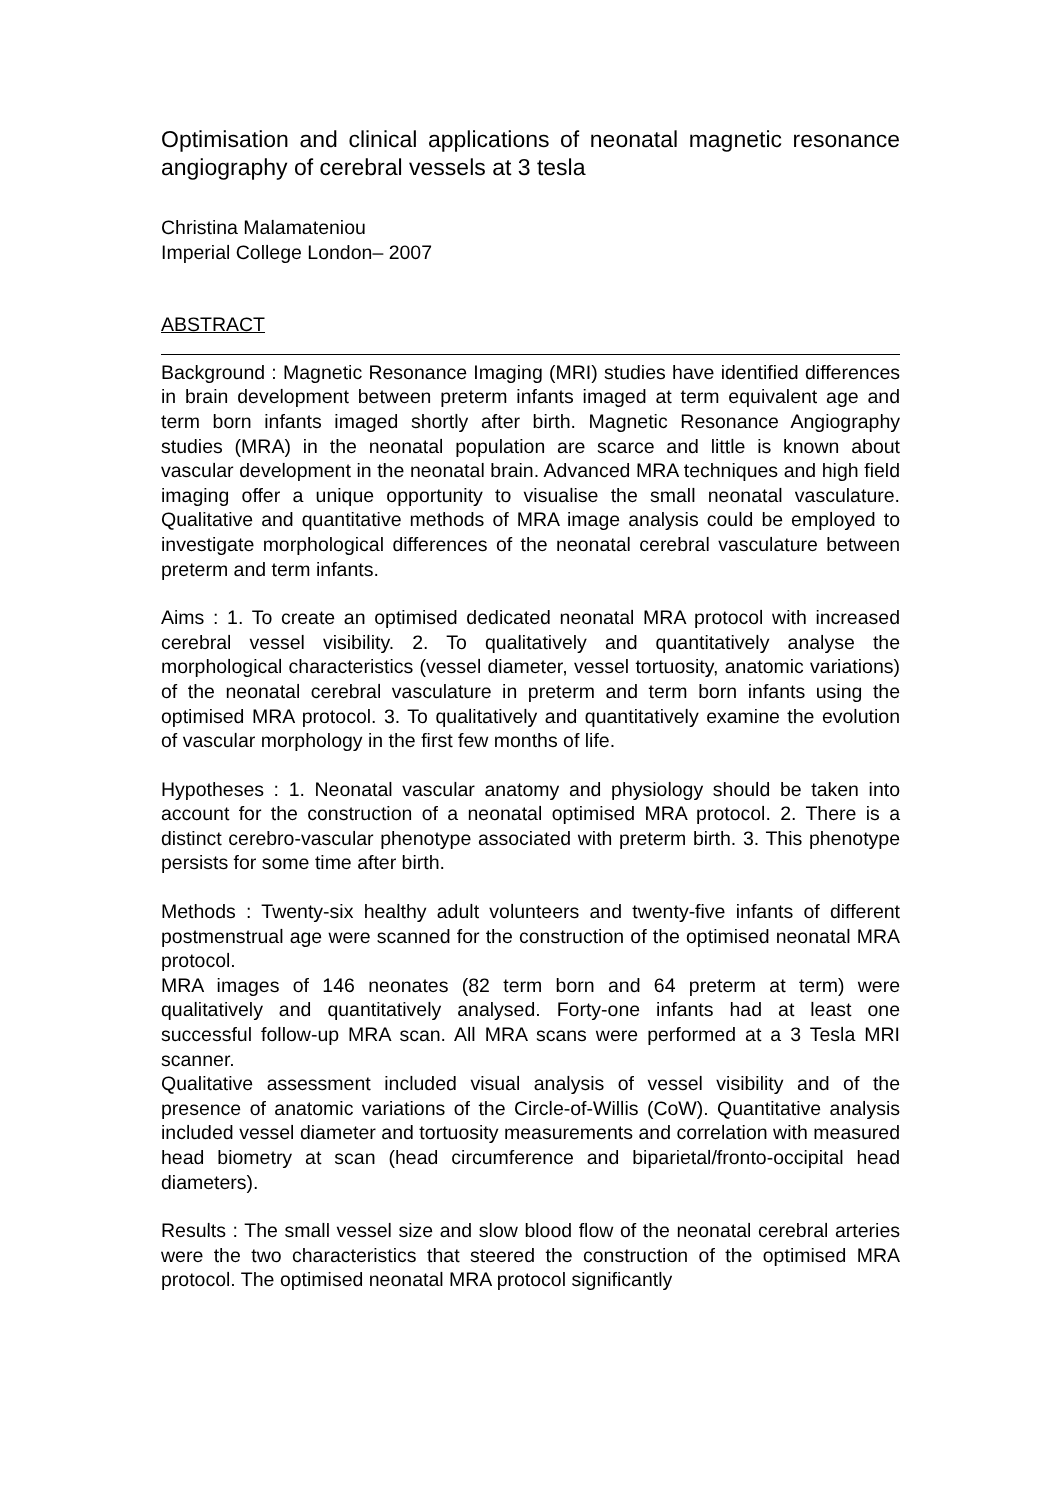Optimisation and clinical applications of neonatal magnetic resonance angiography of cerebral vessels at 3 tesla
Christina Malamateniou
Imperial College London– 2007
ABSTRACT
Background : Magnetic Resonance Imaging (MRI) studies have identified differences in brain development between preterm infants imaged at term equivalent age and term born infants imaged shortly after birth. Magnetic Resonance Angiography studies (MRA) in the neonatal population are scarce and little is known about vascular development in the neonatal brain. Advanced MRA techniques and high field imaging offer a unique opportunity to visualise the small neonatal vasculature. Qualitative and quantitative methods of MRA image analysis could be employed to investigate morphological differences of the neonatal cerebral vasculature between preterm and term infants.
Aims : 1. To create an optimised dedicated neonatal MRA protocol with increased cerebral vessel visibility. 2. To qualitatively and quantitatively analyse the morphological characteristics (vessel diameter, vessel tortuosity, anatomic variations) of the neonatal cerebral vasculature in preterm and term born infants using the optimised MRA protocol. 3. To qualitatively and quantitatively examine the evolution of vascular morphology in the first few months of life.
Hypotheses : 1. Neonatal vascular anatomy and physiology should be taken into account for the construction of a neonatal optimised MRA protocol. 2. There is a distinct cerebro-vascular phenotype associated with preterm birth. 3. This phenotype persists for some time after birth.
Methods : Twenty-six healthy adult volunteers and twenty-five infants of different postmenstrual age were scanned for the construction of the optimised neonatal MRA protocol.
MRA images of 146 neonates (82 term born and 64 preterm at term) were qualitatively and quantitatively analysed. Forty-one infants had at least one successful follow-up MRA scan. All MRA scans were performed at a 3 Tesla MRI scanner.
Qualitative assessment included visual analysis of vessel visibility and of the presence of anatomic variations of the Circle-of-Willis (CoW). Quantitative analysis included vessel diameter and tortuosity measurements and correlation with measured head biometry at scan (head circumference and biparietal/fronto-occipital head diameters).
Results : The small vessel size and slow blood flow of the neonatal cerebral arteries were the two characteristics that steered the construction of the optimised MRA protocol. The optimised neonatal MRA protocol significantly